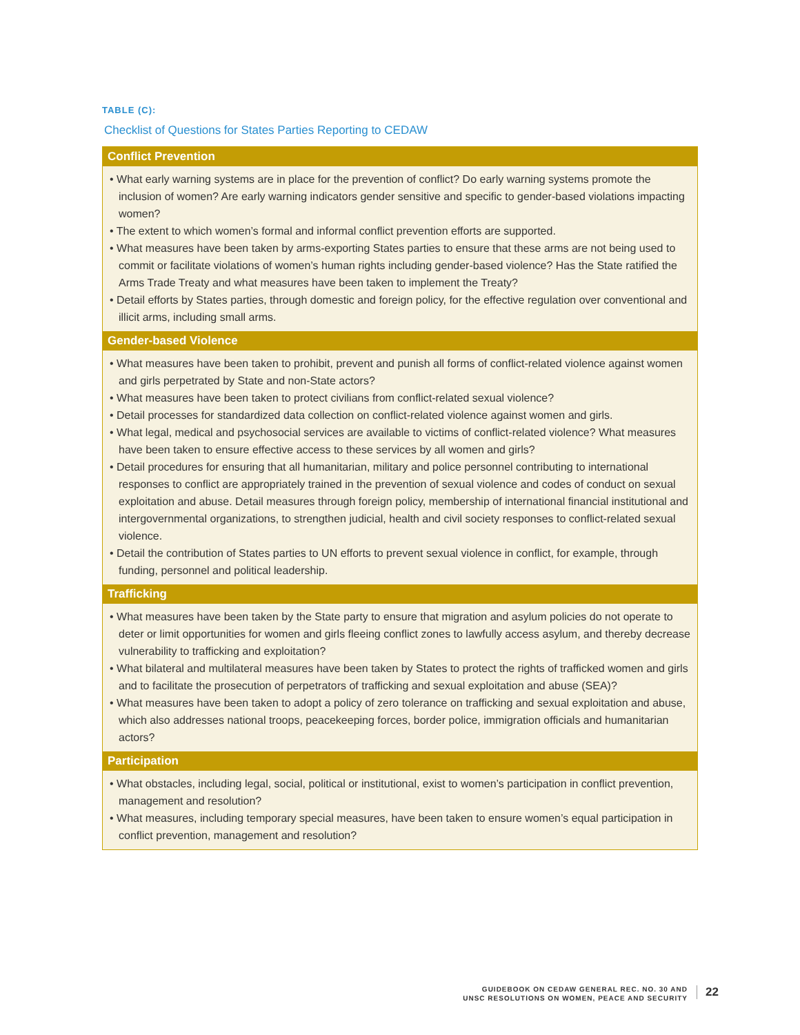TABLE (C):
Checklist of Questions for States Parties Reporting to CEDAW
| Conflict Prevention |
| --- |
| • What early warning systems are in place for the prevention of conflict? Do early warning systems promote the inclusion of women? Are early warning indicators gender sensitive and specific to gender-based violations impacting women? • The extent to which women’s formal and informal conflict prevention efforts are supported. • What measures have been taken by arms-exporting States parties to ensure that these arms are not being used to commit or facilitate violations of women’s human rights including gender-based violence? Has the State ratified the Arms Trade Treaty and what measures have been taken to implement the Treaty? • Detail efforts by States parties, through domestic and foreign policy, for the effective regulation over conventional and illicit arms, including small arms. |
| Gender-based Violence |
| • What measures have been taken to prohibit, prevent and punish all forms of conflict-related violence against women and girls perpetrated by State and non-State actors? • What measures have been taken to protect civilians from conflict-related sexual violence? • Detail processes for standardized data collection on conflict-related violence against women and girls. • What legal, medical and psychosocial services are available to victims of conflict-related violence? What measures have been taken to ensure effective access to these services by all women and girls? • Detail procedures for ensuring that all humanitarian, military and police personnel contributing to international responses to conflict are appropriately trained in the prevention of sexual violence and codes of conduct on sexual exploitation and abuse. Detail measures through foreign policy, membership of international financial institutional and intergovernmental organizations, to strengthen judicial, health and civil society responses to conflict-related sexual violence. • Detail the contribution of States parties to UN efforts to prevent sexual violence in conflict, for example, through funding, personnel and political leadership. |
| Trafficking |
| • What measures have been taken by the State party to ensure that migration and asylum policies do not operate to deter or limit opportunities for women and girls fleeing conflict zones to lawfully access asylum, and thereby decrease vulnerability to trafficking and exploitation? • What bilateral and multilateral measures have been taken by States to protect the rights of trafficked women and girls and to facilitate the prosecution of perpetrators of trafficking and sexual exploitation and abuse (SEA)? • What measures have been taken to adopt a policy of zero tolerance on trafficking and sexual exploitation and abuse, which also addresses national troops, peacekeeping forces, border police, immigration officials and humanitarian actors? |
| Participation |
| • What obstacles, including legal, social, political or institutional, exist to women’s participation in conflict prevention, management and resolution? • What measures, including temporary special measures, have been taken to ensure women’s equal participation in conflict prevention, management and resolution? |
GUIDEBOOK ON CEDAW GENERAL REC. NO. 30 AND
UNSC RESOLUTIONS ON WOMEN, PEACE AND SECURITY
22